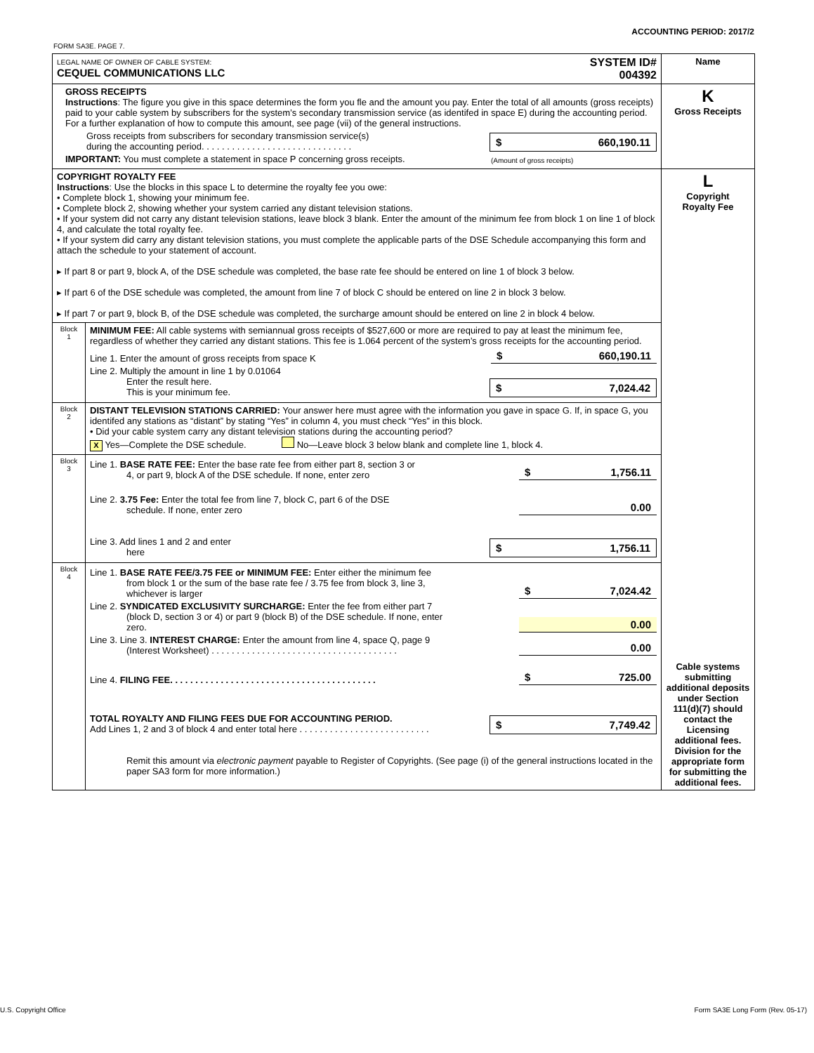ACCOUNTING PERIOD: 2017/2
FORM SA3E. PAGE 7.
| LEGAL NAME OF OWNER OF CABLE SYSTEM: CEQUEL COMMUNICATIONS LLC SYSTEM ID# 004392 | | Name |
| GROSS RECEIPTS Instructions : The figure you give in this space determines the form you fle and the amount you pay. Enter the total of all amounts (gross receipts) paid to your cable system by subscribers for the system’s secondary transmission service (as identifed in space E) during the accounting period. For a further explanation of how to compute this amount, see page (vii) of the general instructions. Gross receipts from subscribers for secondary transmission service(s) during the accounting period. . . . . . . . . . . . . . . . . . . . . . . . . . . . . . $ 660,190.11 IMPORTANT: You must complete a statement in space P concerning gross receipts. (Amount of gross receipts) | | K Gross Receipts |
| COPYRIGHT ROYALTY FEE Instructions : Use the blocks in this space L to determine the royalty fee you owe: • Complete block 1, showing your minimum fee. • Complete block 2, showing whether your system carried any distant television stations. • If your system did not carry any distant television stations, leave block 3 blank. Enter the amount of the minimum fee from block 1 on line 1 of block 4, and calculate the total royalty fee. • If your system did carry any distant television stations, you must complete the applicable parts of the DSE Schedule accompanying this form and attach the schedule to your statement of account. ▸ If part 8 or part 9, block A, of the DSE schedule was completed, the base rate fee should be entered on line 1 of block 3 below. ▸ If part 6 of the DSE schedule was completed, the amount from line 7 of block C should be entered on line 2 in block 3 below. ▸ If part 7 or part 9, block B, of the DSE schedule was completed, the surcharge amount should be entered on line 2 in block 4 below. | | L Copyright Royalty Fee Cable systems submitting additional deposits under Section 111(d)(7) should contact the Licensing additional fees. Division for the appropriate form for submitting the additional fees. |
| Block 1 | MINIMUM FEE: All cable systems with semiannual gross receipts of $527,600 or more are required to pay at least the minimum fee, regardless of whether they carried any distant stations. This fee is 1.064 percent of the system’s gross receipts for the accounting period. Line 1. Enter the amount of gross receipts from space K $ 660,190.11 Line 2. Multiply the amount in line 1 by 0.01064 Enter the result here. This is your minimum fee. $ 7,024.42 | |
| Block 2 | DISTANT TELEVISION STATIONS CARRIED: Your answer here must agree with the information you gave in space G. If, in space G, you identifed any stations as “distant” by stating “Yes” in column 4, you must check “Yes” in this block. • Did your cable system carry any distant television stations during the accounting period? X Yes—Complete the DSE schedule. No—Leave block 3 below blank and complete line 1, block 4. | |
| Block 3 | Line 1. BASE RATE FEE: Enter the base rate fee from either part 8, section 3 or 4, or part 9, block A of the DSE schedule. If none, enter zero $ 1,756.11 Line 2. 3.75 Fee: Enter the total fee from line 7, block C, part 6 of the DSE schedule. If none, enter zero 0.00 Line 3. Add lines 1 and 2 and enter here $ 1,756.11 | |
| Block 4 | Line 1. BASE RATE FEE/3.75 FEE or MINIMUM FEE: Enter either the minimum fee from block 1 or the sum of the base rate fee / 3.75 fee from block 3, line 3, whichever is larger $ 7,024.42 Line 2. SYNDICATED EXCLUSIVITY SURCHARGE: Enter the fee from either part 7 (block D, section 3 or 4) or part 9 (block B) of the DSE schedule. If none, enter zero. 0.00 Line 3. Line 3. INTEREST CHARGE: Enter the amount from line 4, space Q, page 9 (Interest Worksheet) . . . . . . . . . . . . . . . . . . . . . . . . . . . . . . . . . . . . . 0.00 Line 4. FILING FEE. . . . . . . . . . . . . . . . . . . . . . . . . . . . . . . . . . . . . . . . . $ 725.00 TOTAL ROYALTY AND FILING FEES DUE FOR ACCOUNTING PERIOD. Add Lines 1, 2 and 3 of block 4 and enter total here . . . . . . . . . . . . . . . . . . . . . . . . . . $ 7,749.42 Remit this amount via electronic payment payable to Register of Copyrights. (See page (i) of the general instructions located in the paper SA3 form for more information.) | |
U.S. Copyright Office
Form SA3E Long Form (Rev. 05-17)